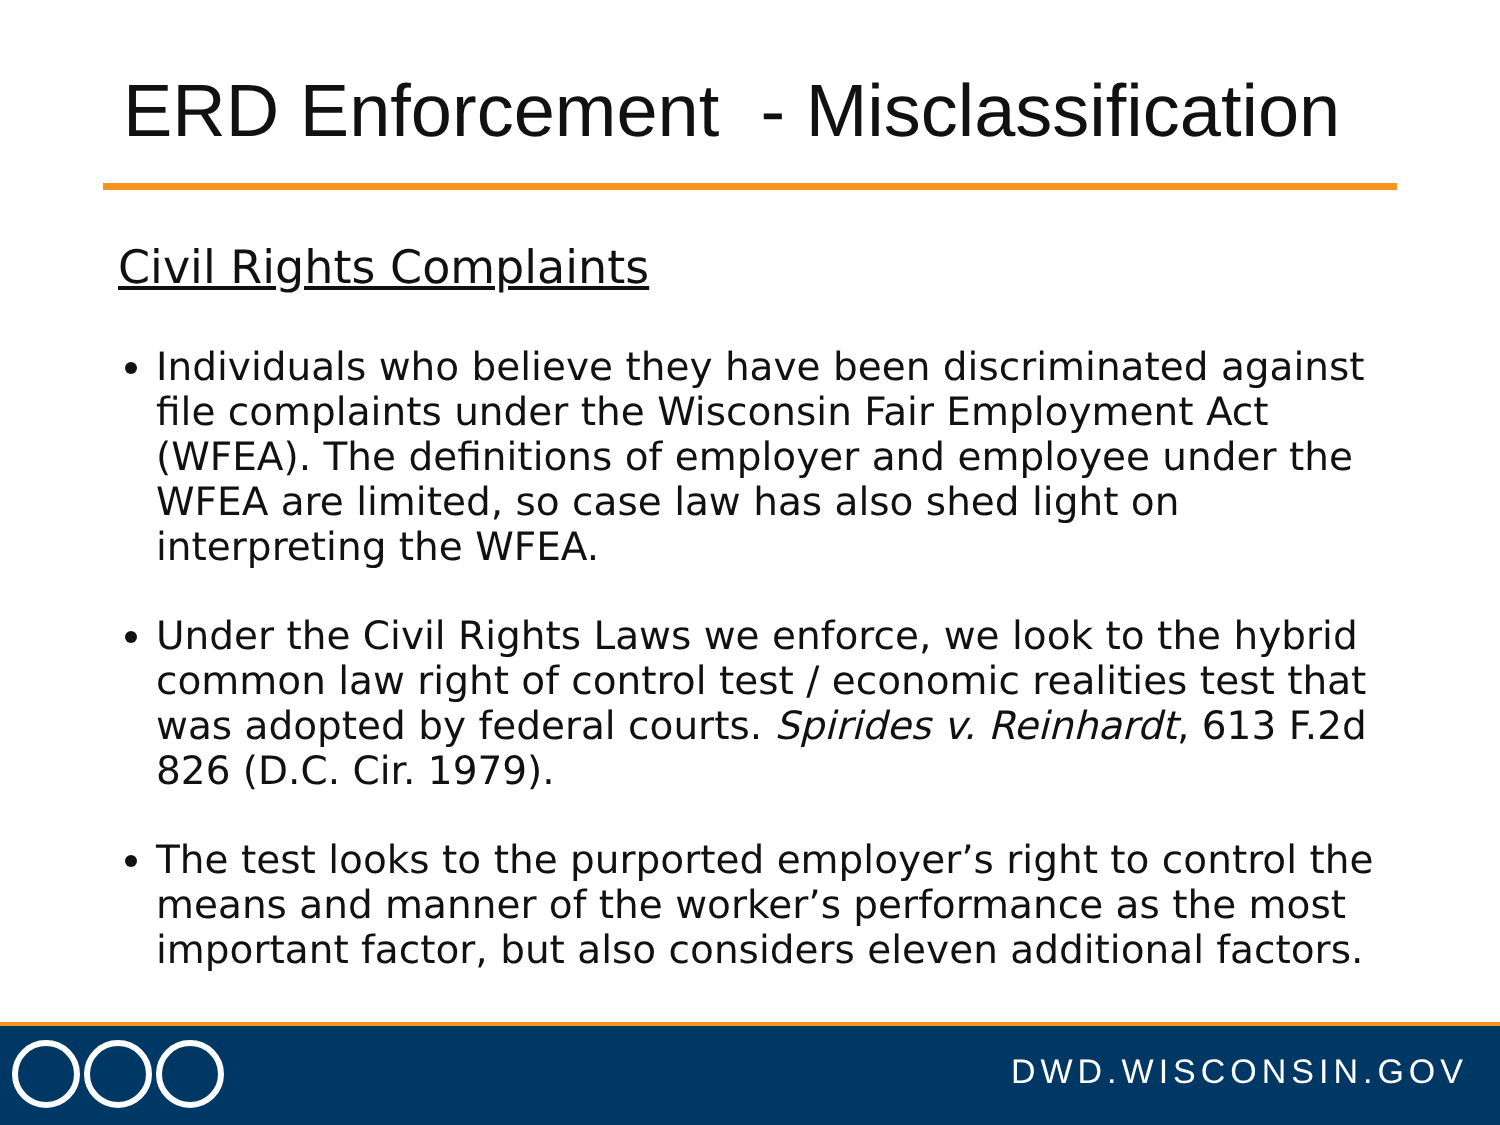ERD Enforcement - Misclassification
Civil Rights Complaints
Individuals who believe they have been discriminated against file complaints under the Wisconsin Fair Employment Act (WFEA). The definitions of employer and employee under the WFEA are limited, so case law has also shed light on interpreting the WFEA.
Under the Civil Rights Laws we enforce, we look to the hybrid common law right of control test / economic realities test that was adopted by federal courts. Spirides v. Reinhardt, 613 F.2d 826 (D.C. Cir. 1979).
The test looks to the purported employer’s right to control the means and manner of the worker’s performance as the most important factor, but also considers eleven additional factors.
DWD.WISCONSIN.GOV